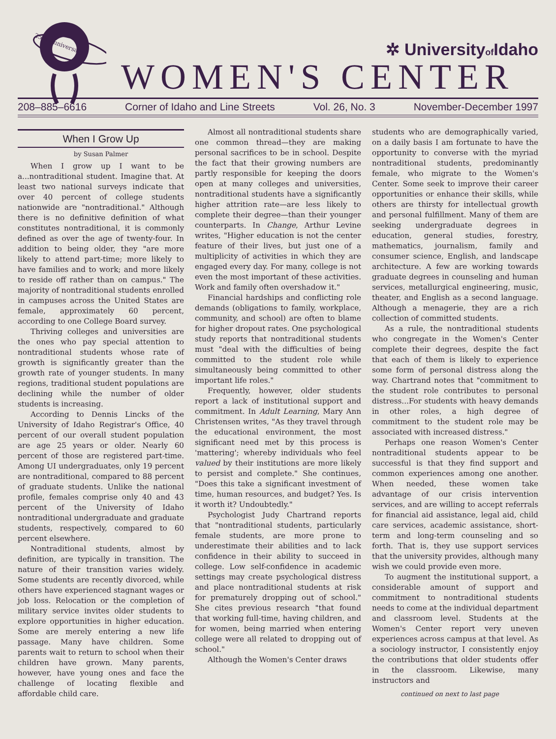25th Anniversary
✲ Universityof Idaho
WOMEN'S CENTER
208–885–6616 Corner of Idaho and Line Streets Vol. 26, No. 3 November-December 1997
When I Grow Up
by Susan Palmer
When I grow up I want to be a...nontraditional student. Imagine that. At least two national surveys indicate that over 40 percent of college students nationwide are "nontraditional." Although there is no definitive definition of what constitutes nontraditional, it is commonly defined as over the age of twenty-four. In addition to being older, they "are more likely to attend part-time; more likely to have families and to work; and more likely to reside off rather than on campus." The majority of nontraditional students enrolled in campuses across the United States are female, approximately 60 percent, according to one College Board survey.
Thriving colleges and universities are the ones who pay special attention to nontraditional students whose rate of growth is significantly greater than the growth rate of younger students. In many regions, traditional student populations are declining while the number of older students is increasing.
According to Dennis Lincks of the University of Idaho Registrar's Office, 40 percent of our overall student population are age 25 years or older. Nearly 60 percent of those are registered part-time. Among UI undergraduates, only 19 percent are nontraditional, compared to 88 percent of graduate students. Unlike the national profile, females comprise only 40 and 43 percent of the University of Idaho nontraditional undergraduate and graduate students, respectively, compared to 60 percent elsewhere.
Nontraditional students, almost by definition, are typically in transition. The nature of their transition varies widely. Some students are recently divorced, while others have experienced stagnant wages or job loss. Relocation or the completion of military service invites older students to explore opportunities in higher education. Some are merely entering a new life passage. Many have children. Some parents wait to return to school when their children have grown. Many parents, however, have young ones and face the challenge of locating flexible and affordable child care.
Almost all nontraditional students share one common thread—they are making personal sacrifices to be in school. Despite the fact that their growing numbers are partly responsible for keeping the doors open at many colleges and universities, nontraditional students have a significantly higher attrition rate—are less likely to complete their degree—than their younger counterparts. In Change, Arthur Levine writes, "Higher education is not the center feature of their lives, but just one of a multiplicity of activities in which they are engaged every day. For many, college is not even the most important of these activities. Work and family often overshadow it."
Financial hardships and conflicting role demands (obligations to family, workplace, community, and school) are often to blame for higher dropout rates. One psychological study reports that nontraditional students must "deal with the difficulties of being committed to the student role while simultaneously being committed to other important life roles."
Frequently, however, older students report a lack of institutional support and commitment. In Adult Learning, Mary Ann Christensen writes, "As they travel through the educational environment, the most significant need met by this process is 'mattering'; whereby individuals who feel valued by their institutions are more likely to persist and complete." She continues, "Does this take a significant investment of time, human resources, and budget? Yes. Is it worth it? Undoubtedly."
Psychologist Judy Chartrand reports that "nontraditional students, particularly female students, are more prone to underestimate their abilities and to lack confidence in their ability to succeed in college. Low self-confidence in academic settings may create psychological distress and place nontraditional students at risk for prematurely dropping out of school." She cites previous research "that found that working full-time, having children, and for women, being married when entering college were all related to dropping out of school."
Although the Women's Center draws
students who are demographically varied, on a daily basis I am fortunate to have the opportunity to converse with the myriad nontraditional students, predominantly female, who migrate to the Women's Center. Some seek to improve their career opportunities or enhance their skills, while others are thirsty for intellectual growth and personal fulfillment. Many of them are seeking undergraduate degrees in education, general studies, forestry, mathematics, journalism, family and consumer science, English, and landscape architecture. A few are working towards graduate degrees in counseling and human services, metallurgical engineering, music, theater, and English as a second language. Although a menagerie, they are a rich collection of committed students.
As a rule, the nontraditional students who congregate in the Women's Center complete their degrees, despite the fact that each of them is likely to experience some form of personal distress along the way. Chartrand notes that "commitment to the student role contributes to personal distress...For students with heavy demands in other roles, a high degree of commitment to the student role may be associated with increased distress."
Perhaps one reason Women's Center nontraditional students appear to be successful is that they find support and common experiences among one another. When needed, these women take advantage of our crisis intervention services, and are willing to accept referrals for financial aid assistance, legal aid, child care services, academic assistance, short-term and long-term counseling and so forth. That is, they use support services that the university provides, although many wish we could provide even more.
To augment the institutional support, a considerable amount of support and commitment to nontraditional students needs to come at the individual department and classroom level. Students at the Women's Center report very uneven experiences across campus at that level. As a sociology instructor, I consistently enjoy the contributions that older students offer in the classroom. Likewise, many instructors and
continued on next to last page